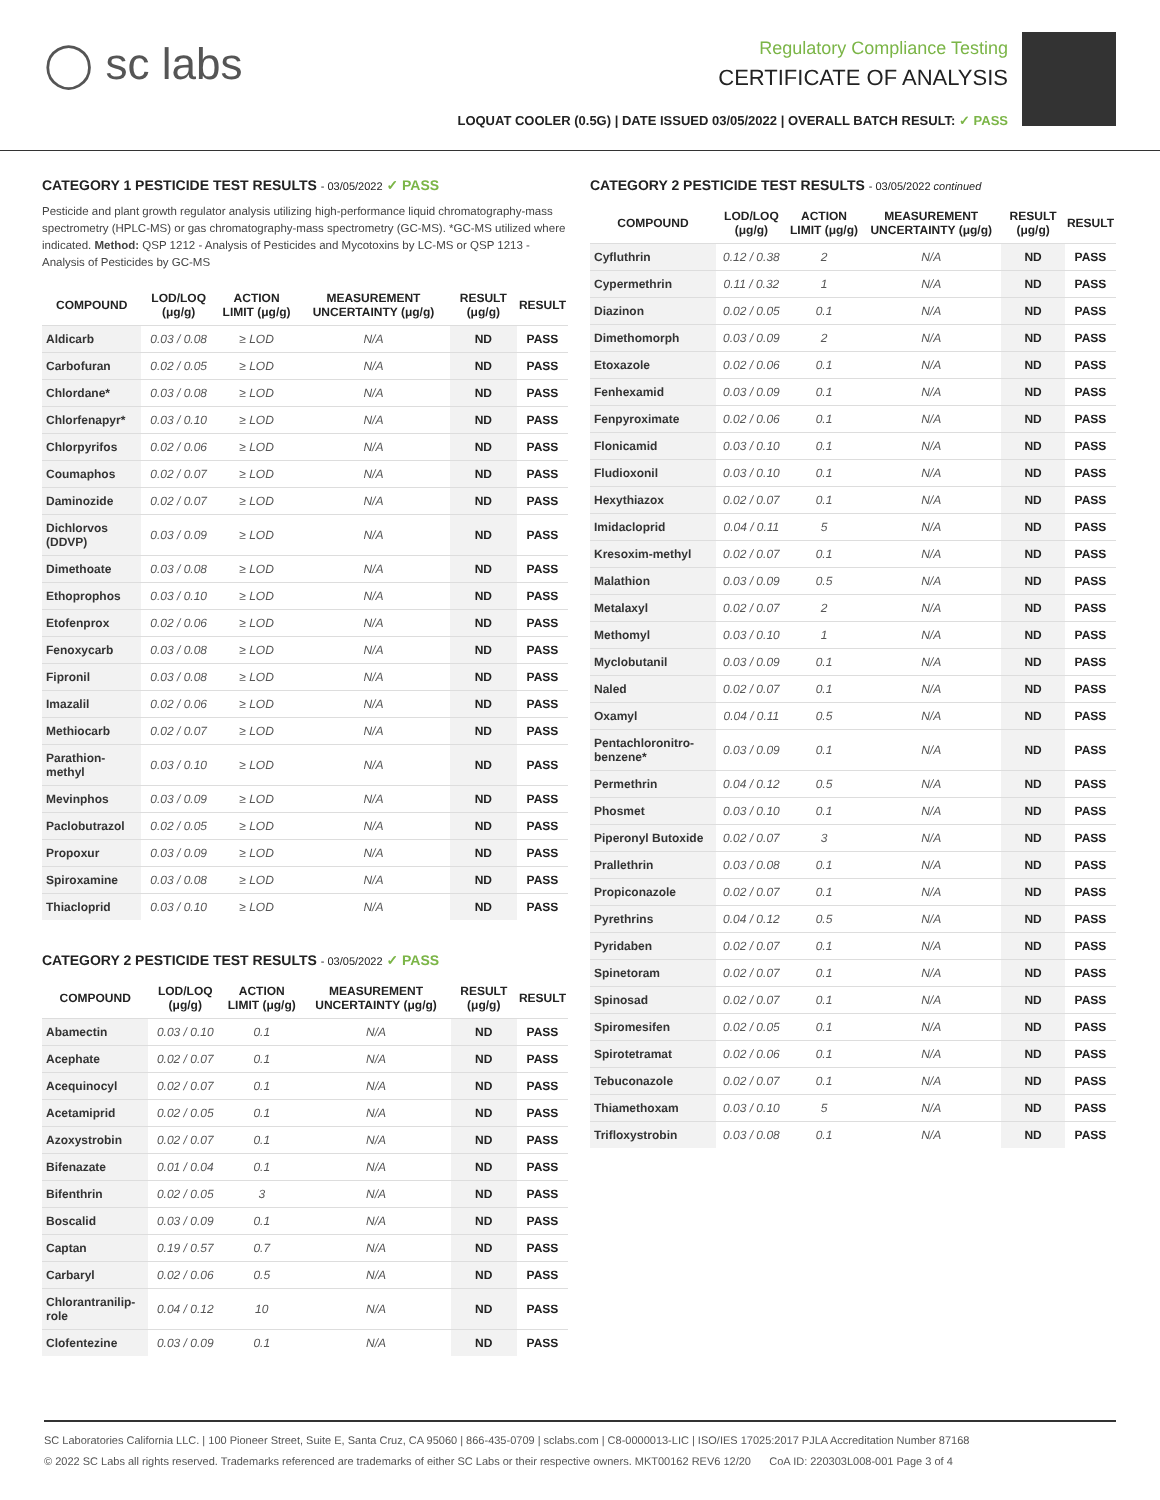◯ sc labs
Regulatory Compliance Testing
CERTIFICATE OF ANALYSIS
LOQUAT COOLER (0.5G) | DATE ISSUED 03/05/2022 | OVERALL BATCH RESULT: ✓ PASS
CATEGORY 1 PESTICIDE TEST RESULTS - 03/05/2022 ✓ PASS
Pesticide and plant growth regulator analysis utilizing high-performance liquid chromatography-mass spectrometry (HPLC-MS) or gas chromatography-mass spectrometry (GC-MS). *GC-MS utilized where indicated. Method: QSP 1212 - Analysis of Pesticides and Mycotoxins by LC-MS or QSP 1213 - Analysis of Pesticides by GC-MS
| COMPOUND | LOD/LOQ (μg/g) | ACTION LIMIT (μg/g) | MEASUREMENT UNCERTAINTY (μg/g) | RESULT (μg/g) | RESULT |
| --- | --- | --- | --- | --- | --- |
| Aldicarb | 0.03 / 0.08 | ≥ LOD | N/A | ND | PASS |
| Carbofuran | 0.02 / 0.05 | ≥ LOD | N/A | ND | PASS |
| Chlordane* | 0.03 / 0.08 | ≥ LOD | N/A | ND | PASS |
| Chlorfenapyr* | 0.03 / 0.10 | ≥ LOD | N/A | ND | PASS |
| Chlorpyrifos | 0.02 / 0.06 | ≥ LOD | N/A | ND | PASS |
| Coumaphos | 0.02 / 0.07 | ≥ LOD | N/A | ND | PASS |
| Daminozide | 0.02 / 0.07 | ≥ LOD | N/A | ND | PASS |
| Dichlorvos (DDVP) | 0.03 / 0.09 | ≥ LOD | N/A | ND | PASS |
| Dimethoate | 0.03 / 0.08 | ≥ LOD | N/A | ND | PASS |
| Ethoprophos | 0.03 / 0.10 | ≥ LOD | N/A | ND | PASS |
| Etofenprox | 0.02 / 0.06 | ≥ LOD | N/A | ND | PASS |
| Fenoxycarb | 0.03 / 0.08 | ≥ LOD | N/A | ND | PASS |
| Fipronil | 0.03 / 0.08 | ≥ LOD | N/A | ND | PASS |
| Imazalil | 0.02 / 0.06 | ≥ LOD | N/A | ND | PASS |
| Methiocarb | 0.02 / 0.07 | ≥ LOD | N/A | ND | PASS |
| Parathion-methyl | 0.03 / 0.10 | ≥ LOD | N/A | ND | PASS |
| Mevinphos | 0.03 / 0.09 | ≥ LOD | N/A | ND | PASS |
| Paclobutrazol | 0.02 / 0.05 | ≥ LOD | N/A | ND | PASS |
| Propoxur | 0.03 / 0.09 | ≥ LOD | N/A | ND | PASS |
| Spiroxamine | 0.03 / 0.08 | ≥ LOD | N/A | ND | PASS |
| Thiacloprid | 0.03 / 0.10 | ≥ LOD | N/A | ND | PASS |
CATEGORY 2 PESTICIDE TEST RESULTS - 03/05/2022 ✓ PASS
| COMPOUND | LOD/LOQ (μg/g) | ACTION LIMIT (μg/g) | MEASUREMENT UNCERTAINTY (μg/g) | RESULT (μg/g) | RESULT |
| --- | --- | --- | --- | --- | --- |
| Abamectin | 0.03 / 0.10 | 0.1 | N/A | ND | PASS |
| Acephate | 0.02 / 0.07 | 0.1 | N/A | ND | PASS |
| Acequinocyl | 0.02 / 0.07 | 0.1 | N/A | ND | PASS |
| Acetamiprid | 0.02 / 0.05 | 0.1 | N/A | ND | PASS |
| Azoxystrobin | 0.02 / 0.07 | 0.1 | N/A | ND | PASS |
| Bifenazate | 0.01 / 0.04 | 0.1 | N/A | ND | PASS |
| Bifenthrin | 0.02 / 0.05 | 3 | N/A | ND | PASS |
| Boscalid | 0.03 / 0.09 | 0.1 | N/A | ND | PASS |
| Captan | 0.19 / 0.57 | 0.7 | N/A | ND | PASS |
| Carbaryl | 0.02 / 0.06 | 0.5 | N/A | ND | PASS |
| Chlorantranilip-role | 0.04 / 0.12 | 10 | N/A | ND | PASS |
| Clofentezine | 0.03 / 0.09 | 0.1 | N/A | ND | PASS |
CATEGORY 2 PESTICIDE TEST RESULTS - 03/05/2022 continued
| COMPOUND | LOD/LOQ (μg/g) | ACTION LIMIT (μg/g) | MEASUREMENT UNCERTAINTY (μg/g) | RESULT (μg/g) | RESULT |
| --- | --- | --- | --- | --- | --- |
| Cyfluthrin | 0.12 / 0.38 | 2 | N/A | ND | PASS |
| Cypermethrin | 0.11 / 0.32 | 1 | N/A | ND | PASS |
| Diazinon | 0.02 / 0.05 | 0.1 | N/A | ND | PASS |
| Dimethomorph | 0.03 / 0.09 | 2 | N/A | ND | PASS |
| Etoxazole | 0.02 / 0.06 | 0.1 | N/A | ND | PASS |
| Fenhexamid | 0.03 / 0.09 | 0.1 | N/A | ND | PASS |
| Fenpyroximate | 0.02 / 0.06 | 0.1 | N/A | ND | PASS |
| Flonicamid | 0.03 / 0.10 | 0.1 | N/A | ND | PASS |
| Fludioxonil | 0.03 / 0.10 | 0.1 | N/A | ND | PASS |
| Hexythiazox | 0.02 / 0.07 | 0.1 | N/A | ND | PASS |
| Imidacloprid | 0.04 / 0.11 | 5 | N/A | ND | PASS |
| Kresoxim-methyl | 0.02 / 0.07 | 0.1 | N/A | ND | PASS |
| Malathion | 0.03 / 0.09 | 0.5 | N/A | ND | PASS |
| Metalaxyl | 0.02 / 0.07 | 2 | N/A | ND | PASS |
| Methomyl | 0.03 / 0.10 | 1 | N/A | ND | PASS |
| Myclobutanil | 0.03 / 0.09 | 0.1 | N/A | ND | PASS |
| Naled | 0.02 / 0.07 | 0.1 | N/A | ND | PASS |
| Oxamyl | 0.04 / 0.11 | 0.5 | N/A | ND | PASS |
| Pentachloronitro-benzene* | 0.03 / 0.09 | 0.1 | N/A | ND | PASS |
| Permethrin | 0.04 / 0.12 | 0.5 | N/A | ND | PASS |
| Phosmet | 0.03 / 0.10 | 0.1 | N/A | ND | PASS |
| Piperonyl Butoxide | 0.02 / 0.07 | 3 | N/A | ND | PASS |
| Prallethrin | 0.03 / 0.08 | 0.1 | N/A | ND | PASS |
| Propiconazole | 0.02 / 0.07 | 0.1 | N/A | ND | PASS |
| Pyrethrins | 0.04 / 0.12 | 0.5 | N/A | ND | PASS |
| Pyridaben | 0.02 / 0.07 | 0.1 | N/A | ND | PASS |
| Spinetoram | 0.02 / 0.07 | 0.1 | N/A | ND | PASS |
| Spinosad | 0.02 / 0.07 | 0.1 | N/A | ND | PASS |
| Spiromesifen | 0.02 / 0.05 | 0.1 | N/A | ND | PASS |
| Spirotetramat | 0.02 / 0.06 | 0.1 | N/A | ND | PASS |
| Tebuconazole | 0.02 / 0.07 | 0.1 | N/A | ND | PASS |
| Thiamethoxam | 0.03 / 0.10 | 5 | N/A | ND | PASS |
| Trifloxystrobin | 0.03 / 0.08 | 0.1 | N/A | ND | PASS |
SC Laboratories California LLC. | 100 Pioneer Street, Suite E, Santa Cruz, CA 95060 | 866-435-0709 | sclabs.com | C8-0000013-LIC | ISO/IES 17025:2017 PJLA Accreditation Number 87168
© 2022 SC Labs all rights reserved. Trademarks referenced are trademarks of either SC Labs or their respective owners. MKT00162 REV6 12/20 CoA ID: 220303L008-001 Page 3 of 4